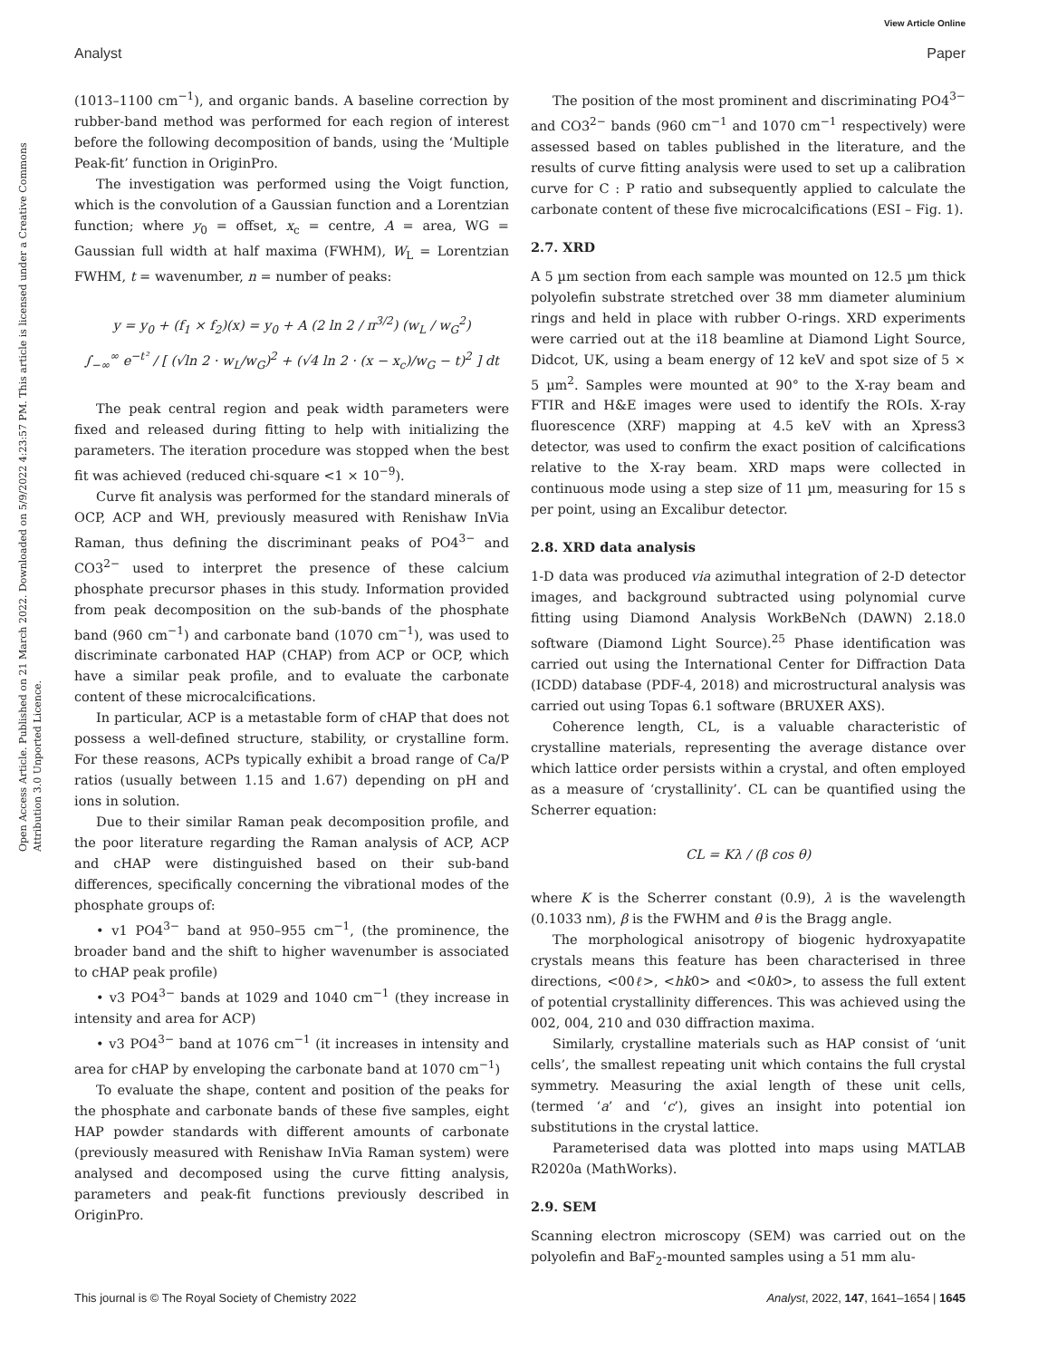View Article Online
Analyst Paper
Open Access Article. Published on 21 March 2022. Downloaded on 5/9/2022 4:23:57 PM. This article is licensed under a Creative Commons Attribution 3.0 Unported Licence.
(1013–1100 cm<sup>−1</sup>), and organic bands. A baseline correction by rubber-band method was performed for each region of interest before the following decomposition of bands, using the ‘Multiple Peak-fit’ function in OriginPro.
The investigation was performed using the Voigt function, which is the convolution of a Gaussian function and a Lorentzian function; where y<sub>0</sub> = offset, x<sub>c</sub> = centre, A = area, WG = Gaussian full width at half maxima (FWHM), W<sub>L</sub> = Lorentzian FWHM, t = wavenumber, n = number of peaks:
y = y<sub>0</sub> + (f<sub>1</sub> × f<sub>2</sub>)(x) = y<sub>0</sub> + A (2 ln 2 / π<sup>3/2</sup>) (w<sub>L</sub> / w<sub>G</sub><sup>2</sup>)
∫<sub>−∞</sub><sup>∞</sup> e<sup>−t²</sup> / [ (√ln 2 · w<sub>L</sub>/w<sub>G</sub>)<sup>2</sup> + (√4 ln 2 · (x − x<sub>c</sub>)/w<sub>G</sub> − t)<sup>2</sup> ] dt
The peak central region and peak width parameters were fixed and released during fitting to help with initializing the parameters. The iteration procedure was stopped when the best fit was achieved (reduced chi-square <1 × 10<sup>−9</sup>).
Curve fit analysis was performed for the standard minerals of OCP, ACP and WH, previously measured with Renishaw InVia Raman, thus defining the discriminant peaks of PO4<sup>3−</sup> and CO3<sup>2−</sup> used to interpret the presence of these calcium phosphate precursor phases in this study. Information provided from peak decomposition on the sub-bands of the phosphate band (960 cm<sup>−1</sup>) and carbonate band (1070 cm<sup>−1</sup>), was used to discriminate carbonated HAP (CHAP) from ACP or OCP, which have a similar peak profile, and to evaluate the carbonate content of these microcalcifications.
In particular, ACP is a metastable form of cHAP that does not possess a well-defined structure, stability, or crystalline form. For these reasons, ACPs typically exhibit a broad range of Ca/P ratios (usually between 1.15 and 1.67) depending on pH and ions in solution.
Due to their similar Raman peak decomposition profile, and the poor literature regarding the Raman analysis of ACP, ACP and cHAP were distinguished based on their sub-band differences, specifically concerning the vibrational modes of the phosphate groups of:
• v1 PO4<sup>3−</sup> band at 950–955 cm<sup>−1</sup>, (the prominence, the broader band and the shift to higher wavenumber is associated to cHAP peak profile)
• v3 PO4<sup>3−</sup> bands at 1029 and 1040 cm<sup>−1</sup> (they increase in intensity and area for ACP)
• v3 PO4<sup>3−</sup> band at 1076 cm<sup>−1</sup> (it increases in intensity and area for cHAP by enveloping the carbonate band at 1070 cm<sup>−1</sup>)
To evaluate the shape, content and position of the peaks for the phosphate and carbonate bands of these five samples, eight HAP powder standards with different amounts of carbonate (previously measured with Renishaw InVia Raman system) were analysed and decomposed using the curve fitting analysis, parameters and peak-fit functions previously described in OriginPro.
The position of the most prominent and discriminating PO4<sup>3−</sup> and CO3<sup>2−</sup> bands (960 cm<sup>−1</sup> and 1070 cm<sup>−1</sup> respectively) were assessed based on tables published in the literature, and the results of curve fitting analysis were used to set up a calibration curve for C : P ratio and subsequently applied to calculate the carbonate content of these five microcalcifications (ESI – Fig. 1).
2.7. XRD
A 5 µm section from each sample was mounted on 12.5 µm thick polyolefin substrate stretched over 38 mm diameter aluminium rings and held in place with rubber O-rings. XRD experiments were carried out at the i18 beamline at Diamond Light Source, Didcot, UK, using a beam energy of 12 keV and spot size of 5 × 5 µm<sup>2</sup>. Samples were mounted at 90° to the X-ray beam and FTIR and H&E images were used to identify the ROIs. X-ray fluorescence (XRF) mapping at 4.5 keV with an Xpress3 detector, was used to confirm the exact position of calcifications relative to the X-ray beam. XRD maps were collected in continuous mode using a step size of 11 µm, measuring for 15 s per point, using an Excalibur detector.
2.8. XRD data analysis
1-D data was produced via azimuthal integration of 2-D detector images, and background subtracted using polynomial curve fitting using Diamond Analysis WorkBeNch (DAWN) 2.18.0 software (Diamond Light Source).<sup>25</sup> Phase identification was carried out using the International Center for Diffraction Data (ICDD) database (PDF-4, 2018) and microstructural analysis was carried out using Topas 6.1 software (BRUXER AXS).
Coherence length, CL, is a valuable characteristic of crystalline materials, representing the average distance over which lattice order persists within a crystal, and often employed as a measure of ‘crystallinity’. CL can be quantified using the Scherrer equation:
CL = Kλ / (β cos θ)
where K is the Scherrer constant (0.9), λ is the wavelength (0.1033 nm), β is the FWHM and θ is the Bragg angle.
The morphological anisotropy of biogenic hydroxyapatite crystals means this feature has been characterised in three directions, <00ℓ>, <hk0> and <0k0>, to assess the full extent of potential crystallinity differences. This was achieved using the 002, 004, 210 and 030 diffraction maxima.
Similarly, crystalline materials such as HAP consist of ‘unit cells’, the smallest repeating unit which contains the full crystal symmetry. Measuring the axial length of these unit cells, (termed ‘a’ and ‘c’), gives an insight into potential ion substitutions in the crystal lattice.
Parameterised data was plotted into maps using MATLAB R2020a (MathWorks).
2.9. SEM
Scanning electron microscopy (SEM) was carried out on the polyolefin and BaF<sub>2</sub>-mounted samples using a 51 mm alu-
This journal is © The Royal Society of Chemistry 2022 Analyst, 2022, 147, 1641–1654 | 1645